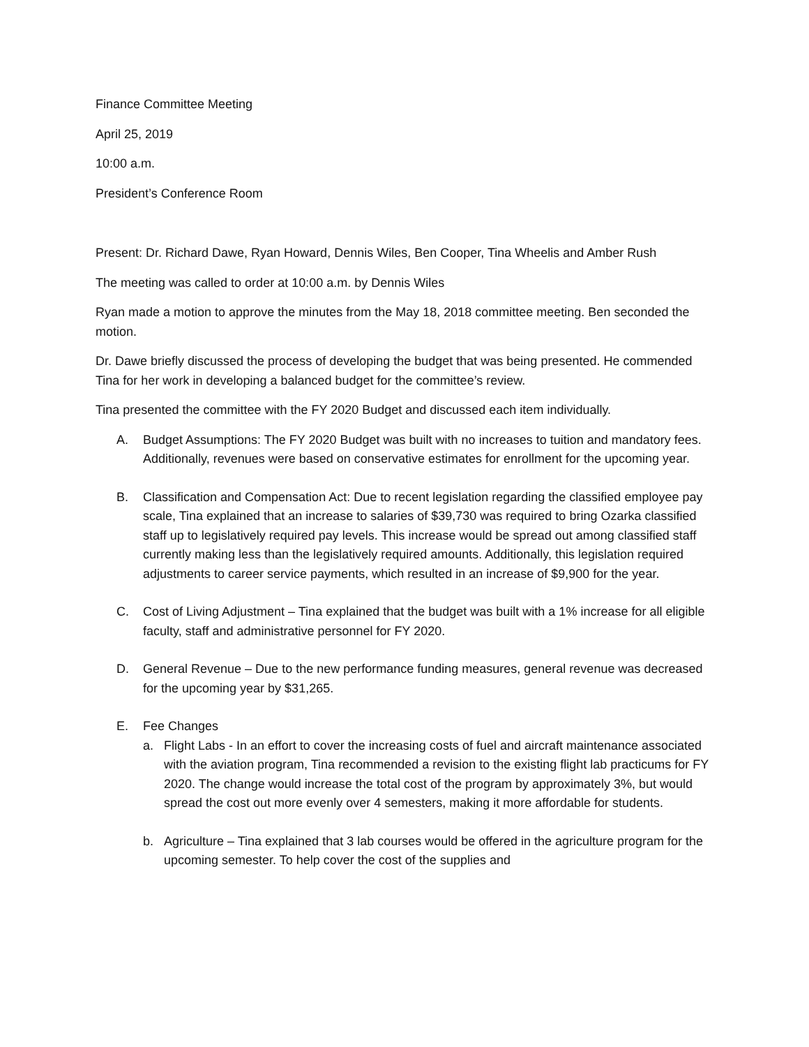Finance Committee Meeting
April 25, 2019
10:00 a.m.
President’s Conference Room
Present: Dr. Richard Dawe, Ryan Howard, Dennis Wiles, Ben Cooper, Tina Wheelis and Amber Rush
The meeting was called to order at 10:00 a.m. by Dennis Wiles
Ryan made a motion to approve the minutes from the May 18, 2018 committee meeting. Ben seconded the motion.
Dr. Dawe briefly discussed the process of developing the budget that was being presented. He commended Tina for her work in developing a balanced budget for the committee’s review.
Tina presented the committee with the FY 2020 Budget and discussed each item individually.
A. Budget Assumptions: The FY 2020 Budget was built with no increases to tuition and mandatory fees. Additionally, revenues were based on conservative estimates for enrollment for the upcoming year.
B. Classification and Compensation Act: Due to recent legislation regarding the classified employee pay scale, Tina explained that an increase to salaries of $39,730 was required to bring Ozarka classified staff up to legislatively required pay levels. This increase would be spread out among classified staff currently making less than the legislatively required amounts. Additionally, this legislation required adjustments to career service payments, which resulted in an increase of $9,900 for the year.
C. Cost of Living Adjustment – Tina explained that the budget was built with a 1% increase for all eligible faculty, staff and administrative personnel for FY 2020.
D. General Revenue – Due to the new performance funding measures, general revenue was decreased for the upcoming year by $31,265.
E. Fee Changes
a. Flight Labs - In an effort to cover the increasing costs of fuel and aircraft maintenance associated with the aviation program, Tina recommended a revision to the existing flight lab practicums for FY 2020. The change would increase the total cost of the program by approximately 3%, but would spread the cost out more evenly over 4 semesters, making it more affordable for students.
b. Agriculture – Tina explained that 3 lab courses would be offered in the agriculture program for the upcoming semester. To help cover the cost of the supplies and